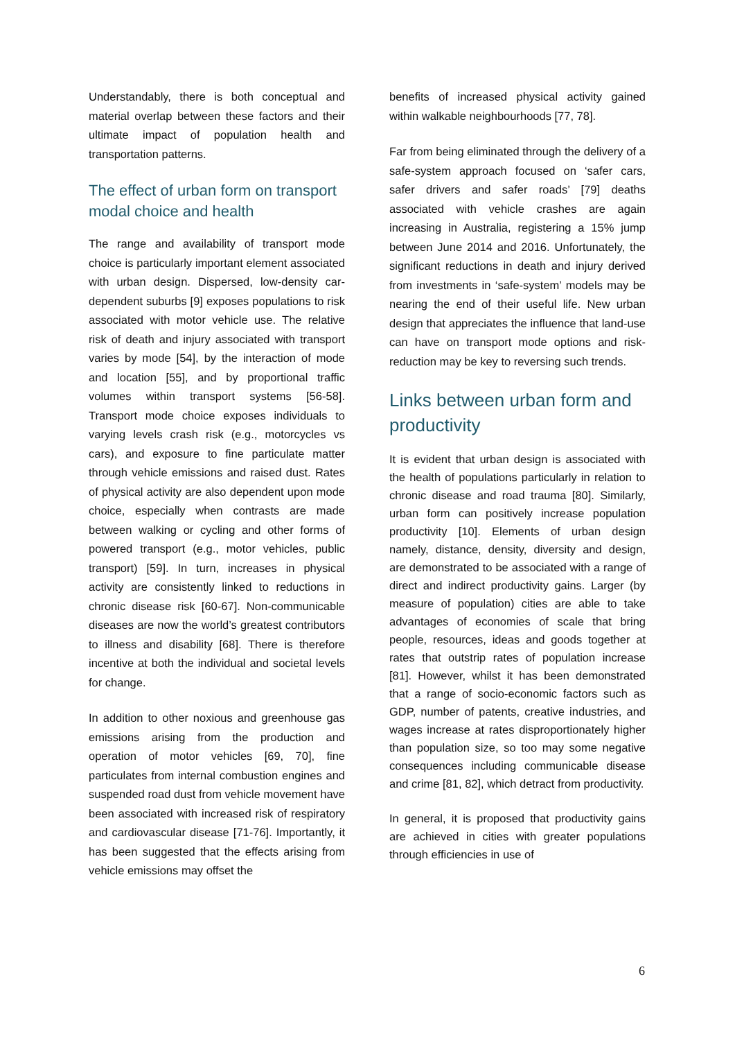Understandably, there is both conceptual and material overlap between these factors and their ultimate impact of population health and transportation patterns.
The effect of urban form on transport modal choice and health
The range and availability of transport mode choice is particularly important element associated with urban design. Dispersed, low-density car-dependent suburbs [9] exposes populations to risk associated with motor vehicle use. The relative risk of death and injury associated with transport varies by mode [54], by the interaction of mode and location [55], and by proportional traffic volumes within transport systems [56-58]. Transport mode choice exposes individuals to varying levels crash risk (e.g., motorcycles vs cars), and exposure to fine particulate matter through vehicle emissions and raised dust. Rates of physical activity are also dependent upon mode choice, especially when contrasts are made between walking or cycling and other forms of powered transport (e.g., motor vehicles, public transport) [59]. In turn, increases in physical activity are consistently linked to reductions in chronic disease risk [60-67]. Non-communicable diseases are now the world’s greatest contributors to illness and disability [68]. There is therefore incentive at both the individual and societal levels for change.
In addition to other noxious and greenhouse gas emissions arising from the production and operation of motor vehicles [69, 70], fine particulates from internal combustion engines and suspended road dust from vehicle movement have been associated with increased risk of respiratory and cardiovascular disease [71-76]. Importantly, it has been suggested that the effects arising from vehicle emissions may offset the
benefits of increased physical activity gained within walkable neighbourhoods [77, 78].
Far from being eliminated through the delivery of a safe-system approach focused on ‘safer cars, safer drivers and safer roads’ [79] deaths associated with vehicle crashes are again increasing in Australia, registering a 15% jump between June 2014 and 2016. Unfortunately, the significant reductions in death and injury derived from investments in ‘safe-system’ models may be nearing the end of their useful life. New urban design that appreciates the influence that land-use can have on transport mode options and risk-reduction may be key to reversing such trends.
Links between urban form and productivity
It is evident that urban design is associated with the health of populations particularly in relation to chronic disease and road trauma [80]. Similarly, urban form can positively increase population productivity [10]. Elements of urban design namely, distance, density, diversity and design, are demonstrated to be associated with a range of direct and indirect productivity gains. Larger (by measure of population) cities are able to take advantages of economies of scale that bring people, resources, ideas and goods together at rates that outstrip rates of population increase [81]. However, whilst it has been demonstrated that a range of socio-economic factors such as GDP, number of patents, creative industries, and wages increase at rates disproportionately higher than population size, so too may some negative consequences including communicable disease and crime [81, 82], which detract from productivity.
In general, it is proposed that productivity gains are achieved in cities with greater populations through efficiencies in use of
6